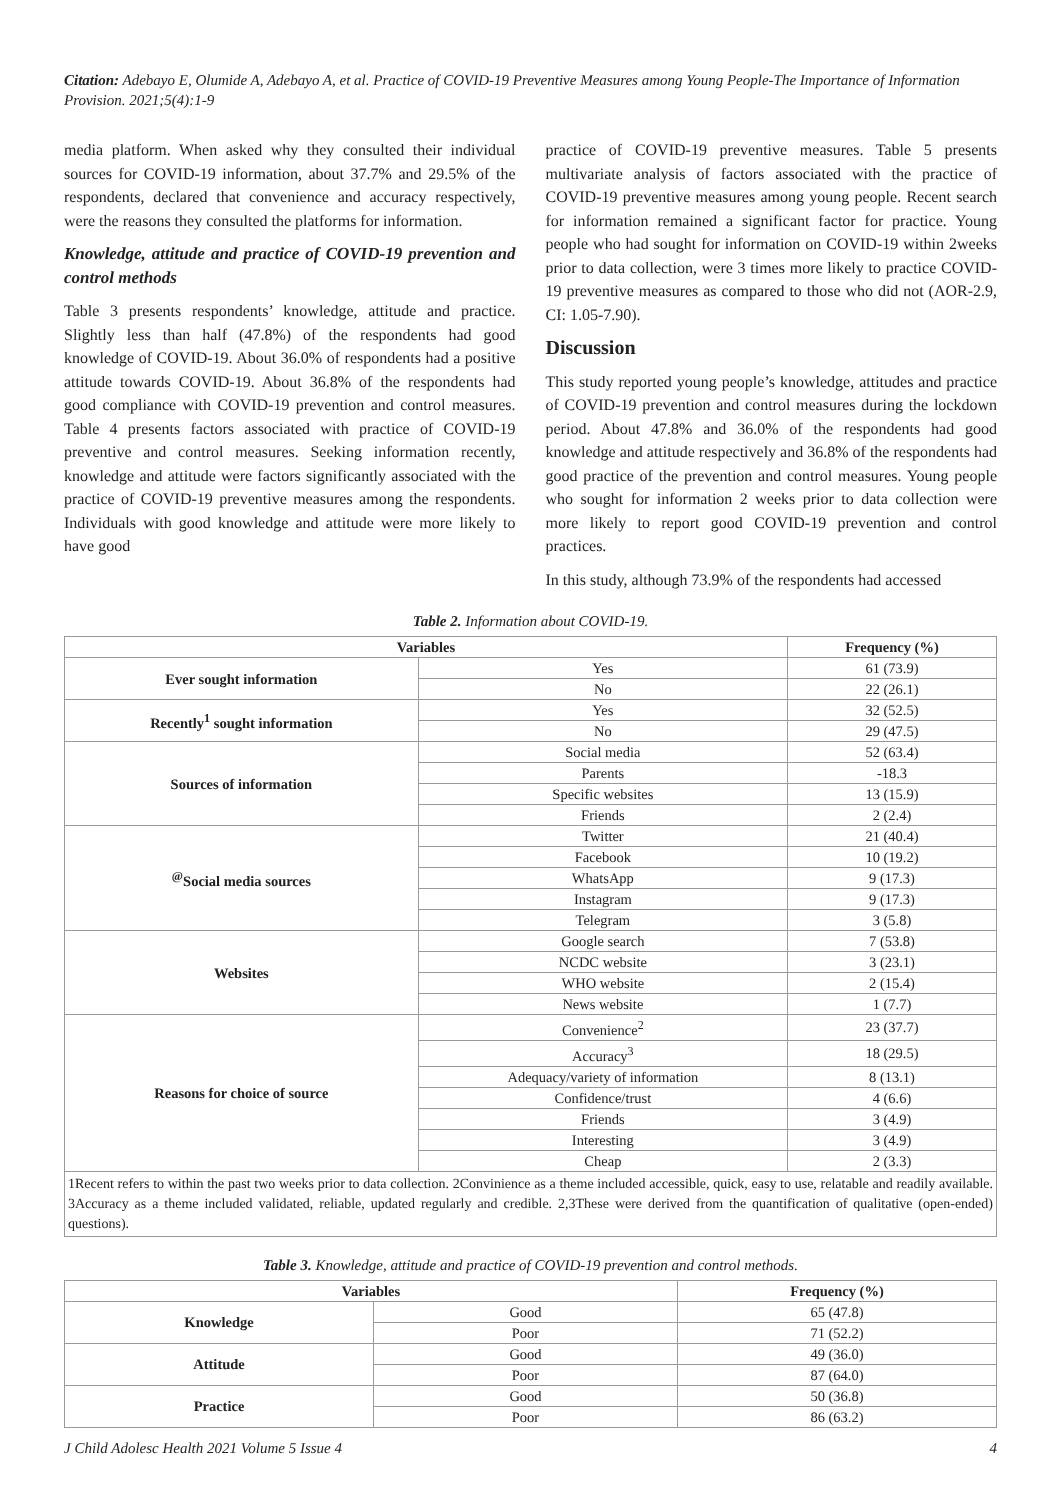Citation: Adebayo E, Olumide A, Adebayo A, et al. Practice of COVID-19 Preventive Measures among Young People-The Importance of Information Provision. 2021;5(4):1-9
media platform. When asked why they consulted their individual sources for COVID-19 information, about 37.7% and 29.5% of the respondents, declared that convenience and accuracy respectively, were the reasons they consulted the platforms for information.
Knowledge, attitude and practice of COVID-19 prevention and control methods
Table 3 presents respondents’ knowledge, attitude and practice. Slightly less than half (47.8%) of the respondents had good knowledge of COVID-19. About 36.0% of respondents had a positive attitude towards COVID-19. About 36.8% of the respondents had good compliance with COVID-19 prevention and control measures. Table 4 presents factors associated with practice of COVID-19 preventive and control measures. Seeking information recently, knowledge and attitude were factors significantly associated with the practice of COVID-19 preventive measures among the respondents. Individuals with good knowledge and attitude were more likely to have good
practice of COVID-19 preventive measures. Table 5 presents multivariate analysis of factors associated with the practice of COVID-19 preventive measures among young people. Recent search for information remained a significant factor for practice. Young people who had sought for information on COVID-19 within 2weeks prior to data collection, were 3 times more likely to practice COVID-19 preventive measures as compared to those who did not (AOR-2.9, CI: 1.05-7.90).
Discussion
This study reported young people’s knowledge, attitudes and practice of COVID-19 prevention and control measures during the lockdown period. About 47.8% and 36.0% of the respondents had good knowledge and attitude respectively and 36.8% of the respondents had good practice of the prevention and control measures. Young people who sought for information 2 weeks prior to data collection were more likely to report good COVID-19 prevention and control practices.
In this study, although 73.9% of the respondents had accessed
Table 2. Information about COVID-19.
| Variables | | Frequency (%) |
| --- | --- | --- |
| Ever sought information | Yes | 61 (73.9) |
| | No | 22 (26.1) |
| Recently<sup>1</sup> sought information | Yes | 32 (52.5) |
| | No | 29 (47.5) |
| Sources of information | Social media | 52 (63.4) |
| | Parents | -18.3 |
| | Specific websites | 13 (15.9) |
| | Friends | 2 (2.4) |
| <sup>@</sup>Social media sources | Twitter | 21 (40.4) |
| | Facebook | 10 (19.2) |
| | WhatsApp | 9 (17.3) |
| | Instagram | 9 (17.3) |
| | Telegram | 3 (5.8) |
| Websites | Google search | 7 (53.8) |
| | NCDC website | 3 (23.1) |
| | WHO website | 2 (15.4) |
| | News website | 1 (7.7) |
| Reasons for choice of source | Convenience<sup>2</sup> | 23 (37.7) |
| | Accuracy<sup>3</sup> | 18 (29.5) |
| | Adequacy/variety of information | 8 (13.1) |
| | Confidence/trust | 4 (6.6) |
| | Friends | 3 (4.9) |
| | Interesting | 3 (4.9) |
| | Cheap | 2 (3.3) |
1Recent refers to within the past two weeks prior to data collection. 2Convinience as a theme included accessible, quick, easy to use, relatable and readily available. 3Accuracy as a theme included validated, reliable, updated regularly and credible. 2,3These were derived from the quantification of qualitative (open-ended) questions).
Table 3. Knowledge, attitude and practice of COVID-19 prevention and control methods.
| Variables | | Frequency (%) |
| --- | --- | --- |
| Knowledge | Good | 65 (47.8) |
| | Poor | 71 (52.2) |
| Attitude | Good | 49 (36.0) |
| | Poor | 87 (64.0) |
| Practice | Good | 50 (36.8) |
| | Poor | 86 (63.2) |
J Child Adolesc Health 2021 Volume 5 Issue 4 4